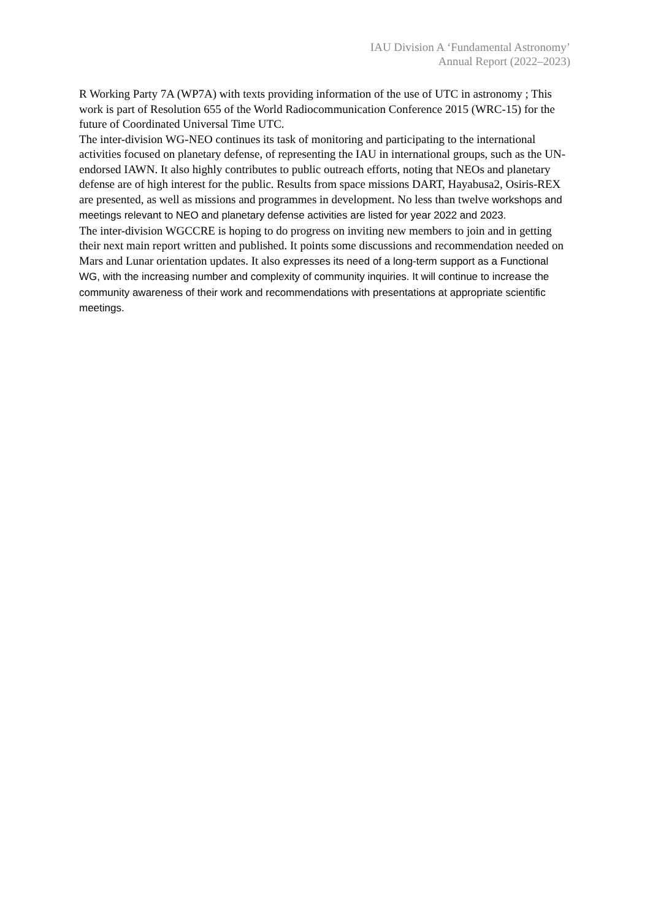IAU Division A ‘Fundamental Astronomy’
Annual Report (2022–2023)
R Working Party 7A (WP7A) with texts providing information of the use of UTC in astronomy ; This work is part of Resolution 655 of the World Radiocommunication Conference 2015 (WRC-15) for the future of Coordinated Universal Time UTC.
The inter-division WG-NEO continues its task of monitoring and participating to the international activities focused on planetary defense, of representing the IAU in international groups, such as the UN-endorsed IAWN. It also highly contributes to public outreach efforts, noting that NEOs and planetary defense are of high interest for the public. Results from space missions DART, Hayabusa2, Osiris-REX are presented, as well as missions and programmes in development. No less than twelve workshops and meetings relevant to NEO and planetary defense activities are listed for year 2022 and 2023.
The inter-division WGCCRE is hoping to do progress on inviting new members to join and in getting their next main report written and published. It points some discussions and recommendation needed on Mars and Lunar orientation updates. It also expresses its need of a long-term support as a Functional WG, with the increasing number and complexity of community inquiries. It will continue to increase the community awareness of their work and recommendations with presentations at appropriate scientific meetings.